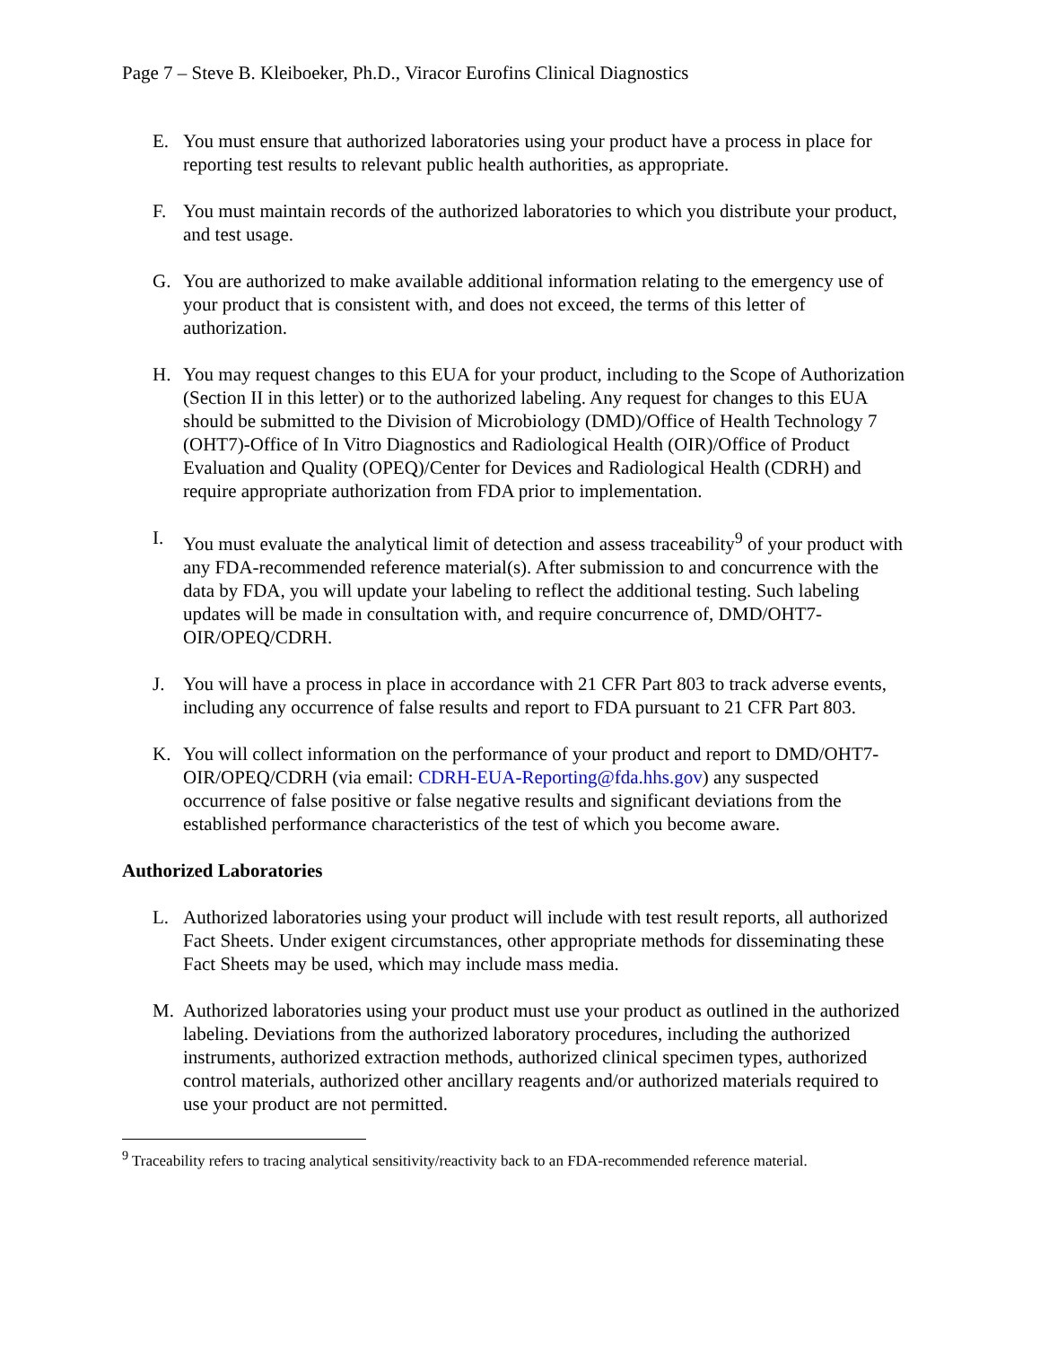Page 7 – Steve B. Kleiboeker, Ph.D., Viracor Eurofins Clinical Diagnostics
E. You must ensure that authorized laboratories using your product have a process in place for reporting test results to relevant public health authorities, as appropriate.
F. You must maintain records of the authorized laboratories to which you distribute your product, and test usage.
G. You are authorized to make available additional information relating to the emergency use of your product that is consistent with, and does not exceed, the terms of this letter of authorization.
H. You may request changes to this EUA for your product, including to the Scope of Authorization (Section II in this letter) or to the authorized labeling. Any request for changes to this EUA should be submitted to the Division of Microbiology (DMD)/Office of Health Technology 7 (OHT7)-Office of In Vitro Diagnostics and Radiological Health (OIR)/Office of Product Evaluation and Quality (OPEQ)/Center for Devices and Radiological Health (CDRH) and require appropriate authorization from FDA prior to implementation.
I. You must evaluate the analytical limit of detection and assess traceability<sup>9</sup> of your product with any FDA-recommended reference material(s). After submission to and concurrence with the data by FDA, you will update your labeling to reflect the additional testing. Such labeling updates will be made in consultation with, and require concurrence of, DMD/OHT7-OIR/OPEQ/CDRH.
J. You will have a process in place in accordance with 21 CFR Part 803 to track adverse events, including any occurrence of false results and report to FDA pursuant to 21 CFR Part 803.
K. You will collect information on the performance of your product and report to DMD/OHT7-OIR/OPEQ/CDRH (via email: CDRH-EUA-Reporting@fda.hhs.gov) any suspected occurrence of false positive or false negative results and significant deviations from the established performance characteristics of the test of which you become aware.
Authorized Laboratories
L. Authorized laboratories using your product will include with test result reports, all authorized Fact Sheets. Under exigent circumstances, other appropriate methods for disseminating these Fact Sheets may be used, which may include mass media.
M. Authorized laboratories using your product must use your product as outlined in the authorized labeling. Deviations from the authorized laboratory procedures, including the authorized instruments, authorized extraction methods, authorized clinical specimen types, authorized control materials, authorized other ancillary reagents and/or authorized materials required to use your product are not permitted.
<sup>9</sup> Traceability refers to tracing analytical sensitivity/reactivity back to an FDA-recommended reference material.